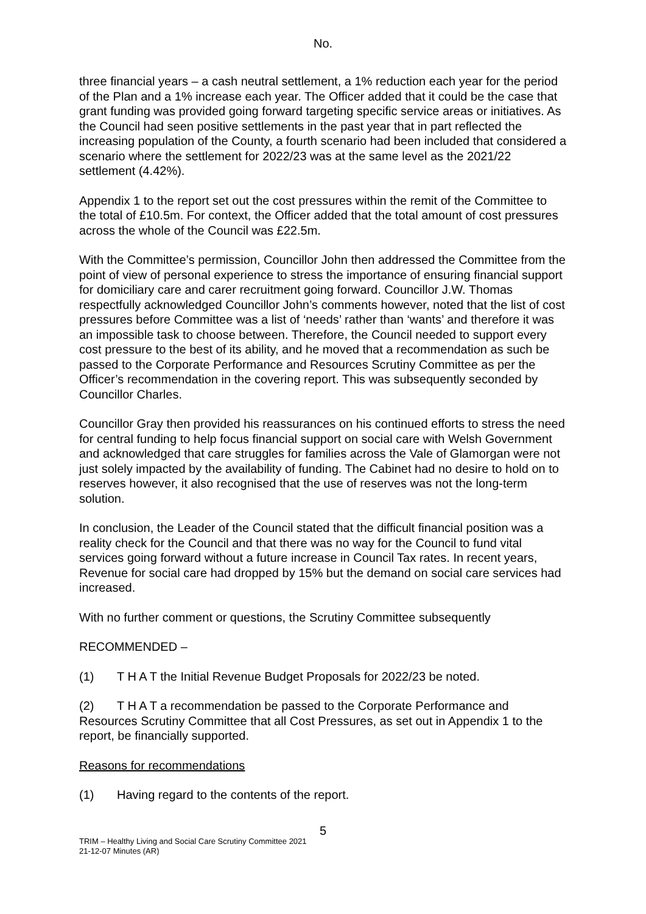No.
three financial years – a cash neutral settlement, a 1% reduction each year for the period of the Plan and a 1% increase each year. The Officer added that it could be the case that grant funding was provided going forward targeting specific service areas or initiatives. As the Council had seen positive settlements in the past year that in part reflected the increasing population of the County, a fourth scenario had been included that considered a scenario where the settlement for 2022/23 was at the same level as the 2021/22 settlement (4.42%).
Appendix 1 to the report set out the cost pressures within the remit of the Committee to the total of £10.5m. For context, the Officer added that the total amount of cost pressures across the whole of the Council was £22.5m.
With the Committee’s permission, Councillor John then addressed the Committee from the point of view of personal experience to stress the importance of ensuring financial support for domiciliary care and carer recruitment going forward. Councillor J.W. Thomas respectfully acknowledged Councillor John’s comments however, noted that the list of cost pressures before Committee was a list of ‘needs’ rather than ‘wants’ and therefore it was an impossible task to choose between. Therefore, the Council needed to support every cost pressure to the best of its ability, and he moved that a recommendation as such be passed to the Corporate Performance and Resources Scrutiny Committee as per the Officer’s recommendation in the covering report. This was subsequently seconded by Councillor Charles.
Councillor Gray then provided his reassurances on his continued efforts to stress the need for central funding to help focus financial support on social care with Welsh Government and acknowledged that care struggles for families across the Vale of Glamorgan were not just solely impacted by the availability of funding. The Cabinet had no desire to hold on to reserves however, it also recognised that the use of reserves was not the long-term solution.
In conclusion, the Leader of the Council stated that the difficult financial position was a reality check for the Council and that there was no way for the Council to fund vital services going forward without a future increase in Council Tax rates. In recent years, Revenue for social care had dropped by 15% but the demand on social care services had increased.
With no further comment or questions, the Scrutiny Committee subsequently
RECOMMENDED –
(1) T H A T the Initial Revenue Budget Proposals for 2022/23 be noted.
(2) T H A T a recommendation be passed to the Corporate Performance and Resources Scrutiny Committee that all Cost Pressures, as set out in Appendix 1 to the report, be financially supported.
Reasons for recommendations
(1) Having regard to the contents of the report.
5
TRIM – Healthy Living and Social Care Scrutiny Committee 2021
21-12-07 Minutes (AR)